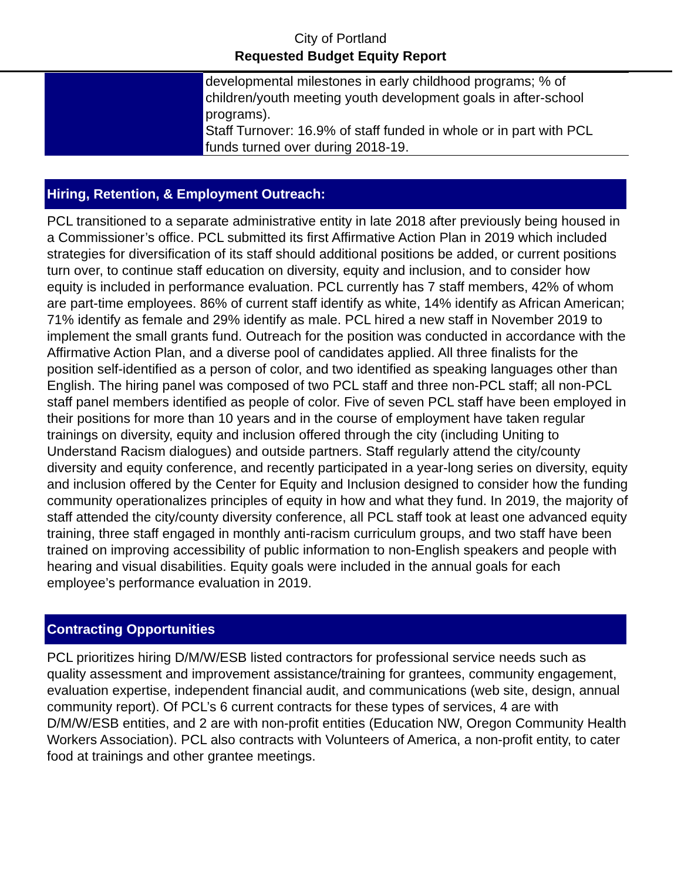City of Portland
Requested Budget Equity Report
| | developmental milestones in early childhood programs; % of children/youth meeting youth development goals in after-school programs). Staff Turnover: 16.9% of staff funded in whole or in part with PCL funds turned over during 2018-19. |
Hiring, Retention, & Employment Outreach:
PCL transitioned to a separate administrative entity in late 2018 after previously being housed in a Commissioner’s office. PCL submitted its first Affirmative Action Plan in 2019 which included strategies for diversification of its staff should additional positions be added, or current positions turn over, to continue staff education on diversity, equity and inclusion, and to consider how equity is included in performance evaluation. PCL currently has 7 staff members, 42% of whom are part-time employees. 86% of current staff identify as white, 14% identify as African American; 71% identify as female and 29% identify as male. PCL hired a new staff in November 2019 to implement the small grants fund. Outreach for the position was conducted in accordance with the Affirmative Action Plan, and a diverse pool of candidates applied. All three finalists for the position self-identified as a person of color, and two identified as speaking languages other than English. The hiring panel was composed of two PCL staff and three non-PCL staff; all non-PCL staff panel members identified as people of color. Five of seven PCL staff have been employed in their positions for more than 10 years and in the course of employment have taken regular trainings on diversity, equity and inclusion offered through the city (including Uniting to Understand Racism dialogues) and outside partners. Staff regularly attend the city/county diversity and equity conference, and recently participated in a year-long series on diversity, equity and inclusion offered by the Center for Equity and Inclusion designed to consider how the funding community operationalizes principles of equity in how and what they fund. In 2019, the majority of staff attended the city/county diversity conference, all PCL staff took at least one advanced equity training, three staff engaged in monthly anti-racism curriculum groups, and two staff have been trained on improving accessibility of public information to non-English speakers and people with hearing and visual disabilities. Equity goals were included in the annual goals for each employee’s performance evaluation in 2019.
Contracting Opportunities
PCL prioritizes hiring D/M/W/ESB listed contractors for professional service needs such as quality assessment and improvement assistance/training for grantees, community engagement, evaluation expertise, independent financial audit, and communications (web site, design, annual community report). Of PCL’s 6 current contracts for these types of services, 4 are with D/M/W/ESB entities, and 2 are with non-profit entities (Education NW, Oregon Community Health Workers Association). PCL also contracts with Volunteers of America, a non-profit entity, to cater food at trainings and other grantee meetings.